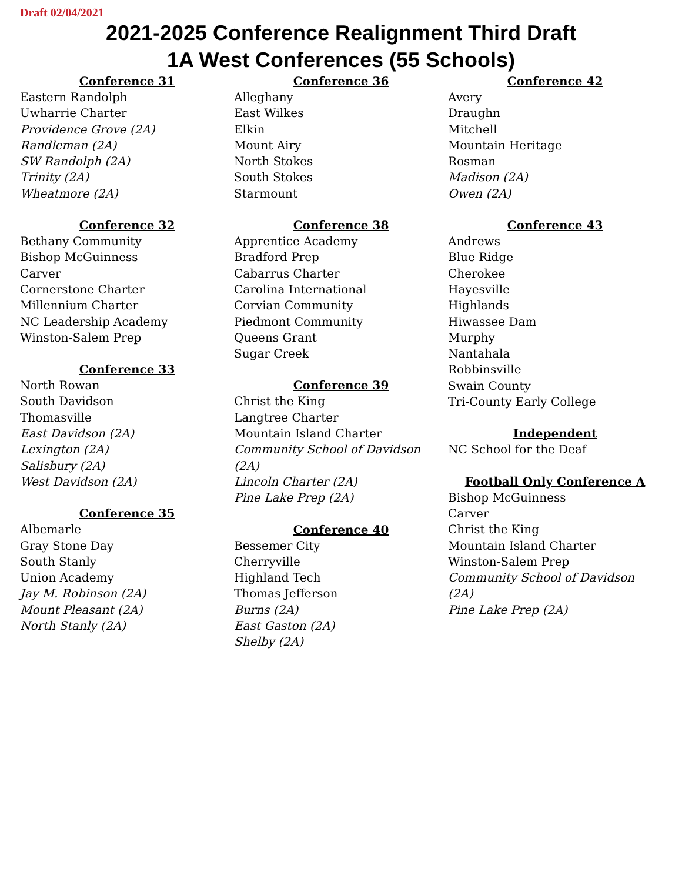Draft 02/04/2021
2021-2025 Conference Realignment Third Draft
1A West Conferences (55 Schools)
Conference 31
Eastern Randolph
Uwharrie Charter
Providence Grove (2A)
Randleman (2A)
SW Randolph (2A)
Trinity (2A)
Wheatmore (2A)
Conference 32
Bethany Community
Bishop McGuinness
Carver
Cornerstone Charter
Millennium Charter
NC Leadership Academy
Winston-Salem Prep
Conference 33
North Rowan
South Davidson
Thomasville
East Davidson (2A)
Lexington (2A)
Salisbury (2A)
West Davidson (2A)
Conference 35
Albemarle
Gray Stone Day
South Stanly
Union Academy
Jay M. Robinson (2A)
Mount Pleasant (2A)
North Stanly (2A)
Conference 36
Alleghany
East Wilkes
Elkin
Mount Airy
North Stokes
South Stokes
Starmount
Conference 38
Apprentice Academy
Bradford Prep
Cabarrus Charter
Carolina International
Corvian Community
Piedmont Community
Queens Grant
Sugar Creek
Conference 39
Christ the King
Langtree Charter
Mountain Island Charter
Community School of Davidson (2A)
Lincoln Charter (2A)
Pine Lake Prep (2A)
Conference 40
Bessemer City
Cherryville
Highland Tech
Thomas Jefferson
Burns (2A)
East Gaston (2A)
Shelby (2A)
Conference 42
Avery
Draughn
Mitchell
Mountain Heritage
Rosman
Madison (2A)
Owen (2A)
Conference 43
Andrews
Blue Ridge
Cherokee
Hayesville
Highlands
Hiwassee Dam
Murphy
Nantahala
Robbinsville
Swain County
Tri-County Early College
Independent
NC School for the Deaf
Football Only Conference A
Bishop McGuinness
Carver
Christ the King
Mountain Island Charter
Winston-Salem Prep
Community School of Davidson (2A)
Pine Lake Prep (2A)